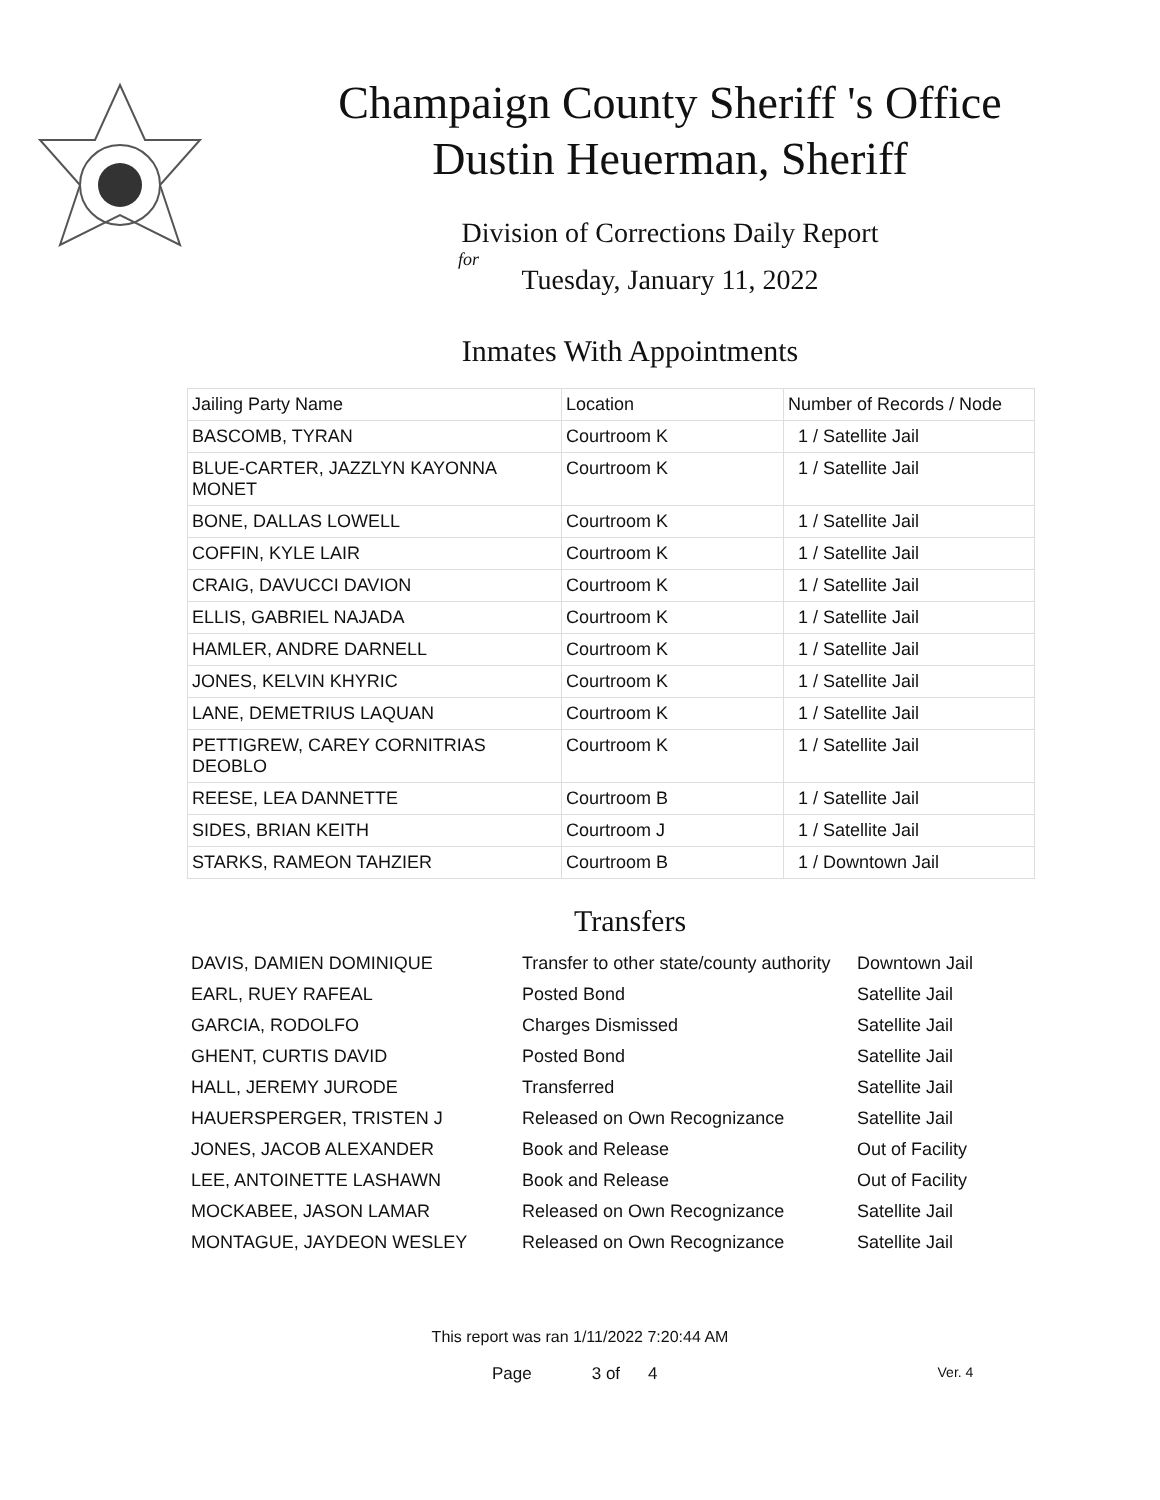Champaign County Sheriff 's Office
Dustin Heuerman, Sheriff
Division of Corrections Daily Report
for
Tuesday, January 11, 2022
Inmates With Appointments
| Jailing Party Name | Location | Number of Records / Node |
| --- | --- | --- |
| BASCOMB, TYRAN | Courtroom K | 1 / Satellite Jail |
| BLUE-CARTER, JAZZLYN KAYONNA MONET | Courtroom K | 1 / Satellite Jail |
| BONE, DALLAS LOWELL | Courtroom K | 1 / Satellite Jail |
| COFFIN, KYLE LAIR | Courtroom K | 1 / Satellite Jail |
| CRAIG, DAVUCCI DAVION | Courtroom K | 1 / Satellite Jail |
| ELLIS, GABRIEL NAJADA | Courtroom K | 1 / Satellite Jail |
| HAMLER, ANDRE DARNELL | Courtroom K | 1 / Satellite Jail |
| JONES, KELVIN KHYRIC | Courtroom K | 1 / Satellite Jail |
| LANE, DEMETRIUS LAQUAN | Courtroom K | 1 / Satellite Jail |
| PETTIGREW, CAREY CORNITRIAS DEOBLO | Courtroom K | 1 / Satellite Jail |
| REESE, LEA DANNETTE | Courtroom B | 1 / Satellite Jail |
| SIDES, BRIAN KEITH | Courtroom J | 1 / Satellite Jail |
| STARKS, RAMEON TAHZIER | Courtroom B | 1 / Downtown Jail |
Transfers
| DAVIS, DAMIEN DOMINIQUE | Transfer to other state/county authority | Downtown Jail |
| EARL, RUEY RAFEAL | Posted Bond | Satellite Jail |
| GARCIA, RODOLFO | Charges Dismissed | Satellite Jail |
| GHENT, CURTIS DAVID | Posted Bond | Satellite Jail |
| HALL, JEREMY JURODE | Transferred | Satellite Jail |
| HAUERSPERGER, TRISTEN J | Released on Own Recognizance | Satellite Jail |
| JONES, JACOB ALEXANDER | Book and Release | Out of Facility |
| LEE, ANTOINETTE LASHAWN | Book and Release | Out of Facility |
| MOCKABEE, JASON LAMAR | Released on Own Recognizance | Satellite Jail |
| MONTAGUE, JAYDEON WESLEY | Released on Own Recognizance | Satellite Jail |
This report was ran 1/11/2022 7:20:44 AM
Page 3 of 4 Ver. 4